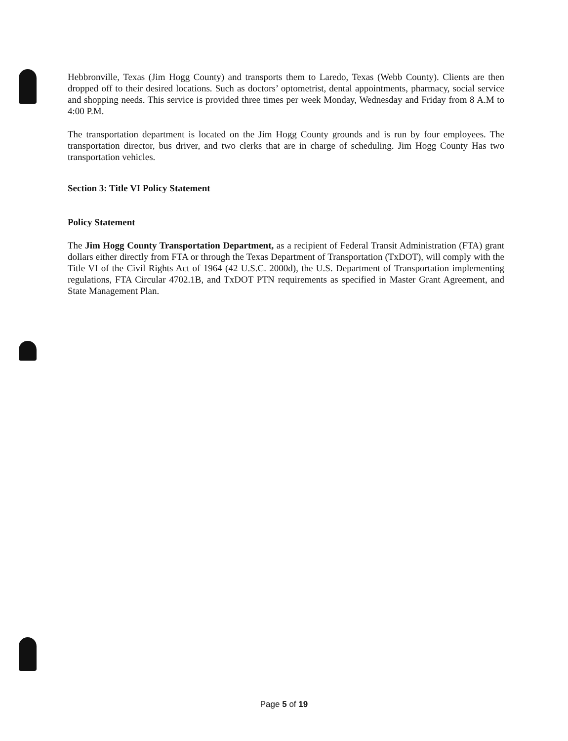Hebbronville, Texas (Jim Hogg County) and transports them to Laredo, Texas (Webb County). Clients are then dropped off to their desired locations. Such as doctors’ optometrist, dental appointments, pharmacy, social service and shopping needs. This service is provided three times per week Monday, Wednesday and Friday from 8 A.M to 4:00 P.M.
The transportation department is located on the Jim Hogg County grounds and is run by four employees. The transportation director, bus driver, and two clerks that are in charge of scheduling. Jim Hogg County Has two transportation vehicles.
Section 3: Title VI Policy Statement
Policy Statement
The Jim Hogg County Transportation Department, as a recipient of Federal Transit Administration (FTA) grant dollars either directly from FTA or through the Texas Department of Transportation (TxDOT), will comply with the Title VI of the Civil Rights Act of 1964 (42 U.S.C. 2000d), the U.S. Department of Transportation implementing regulations, FTA Circular 4702.1B, and TxDOT PTN requirements as specified in Master Grant Agreement, and State Management Plan.
Page 5 of 19